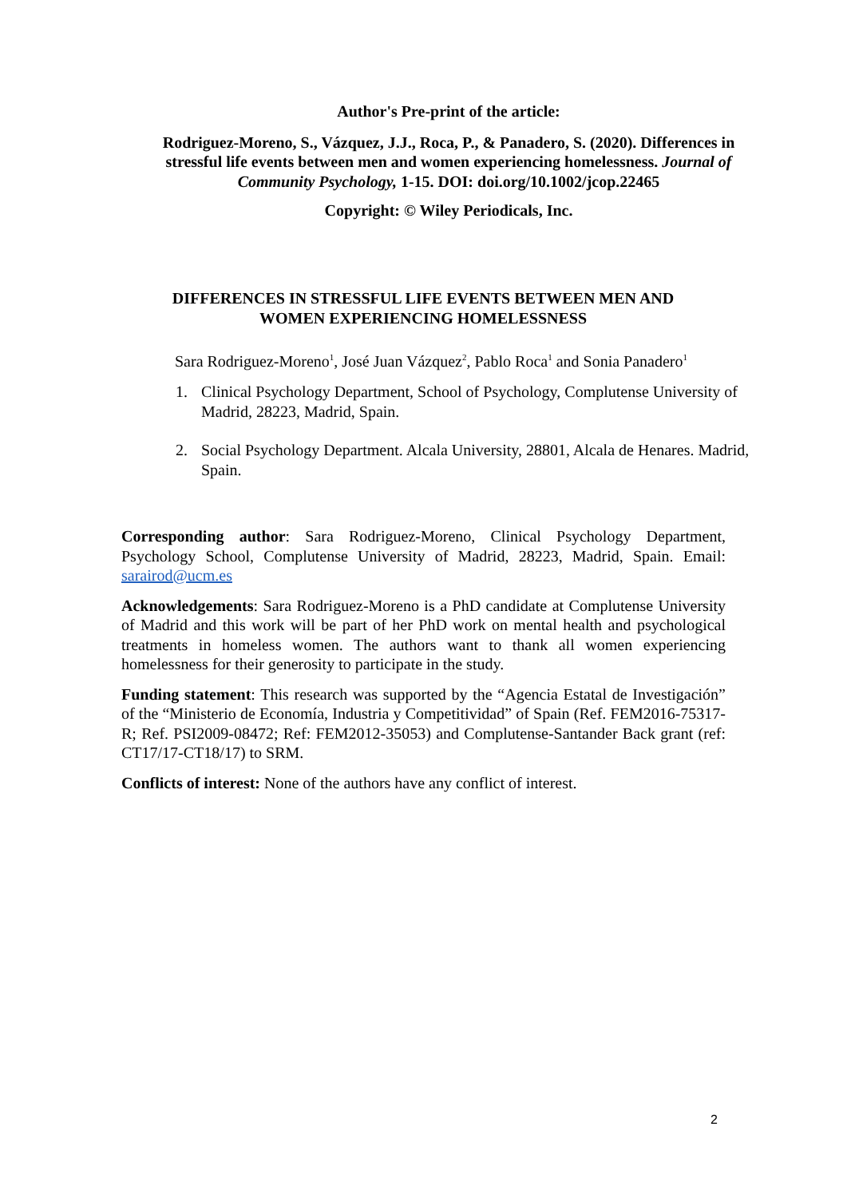Author's Pre-print of the article:
Rodriguez-Moreno, S., Vázquez, J.J., Roca, P., & Panadero, S. (2020). Differences in stressful life events between men and women experiencing homelessness. Journal of Community Psychology, 1-15. DOI: doi.org/10.1002/jcop.22465
Copyright: © Wiley Periodicals, Inc.
DIFFERENCES IN STRESSFUL LIFE EVENTS BETWEEN MEN AND WOMEN EXPERIENCING HOMELESSNESS
Sara Rodriguez-Moreno<sup>1</sup>, José Juan Vázquez<sup>2</sup>, Pablo Roca<sup>1</sup> and Sonia Panadero<sup>1</sup>
1. Clinical Psychology Department, School of Psychology, Complutense University of Madrid, 28223, Madrid, Spain.
2. Social Psychology Department. Alcala University, 28801, Alcala de Henares. Madrid, Spain.
Corresponding author: Sara Rodriguez-Moreno, Clinical Psychology Department, Psychology School, Complutense University of Madrid, 28223, Madrid, Spain. Email: sarairod@ucm.es
Acknowledgements: Sara Rodriguez-Moreno is a PhD candidate at Complutense University of Madrid and this work will be part of her PhD work on mental health and psychological treatments in homeless women. The authors want to thank all women experiencing homelessness for their generosity to participate in the study.
Funding statement: This research was supported by the “Agencia Estatal de Investigación” of the “Ministerio de Economía, Industria y Competitividad” of Spain (Ref. FEM2016-75317-R; Ref. PSI2009-08472; Ref: FEM2012-35053) and Complutense-Santander Back grant (ref: CT17/17-CT18/17) to SRM.
Conflicts of interest: None of the authors have any conflict of interest.
2